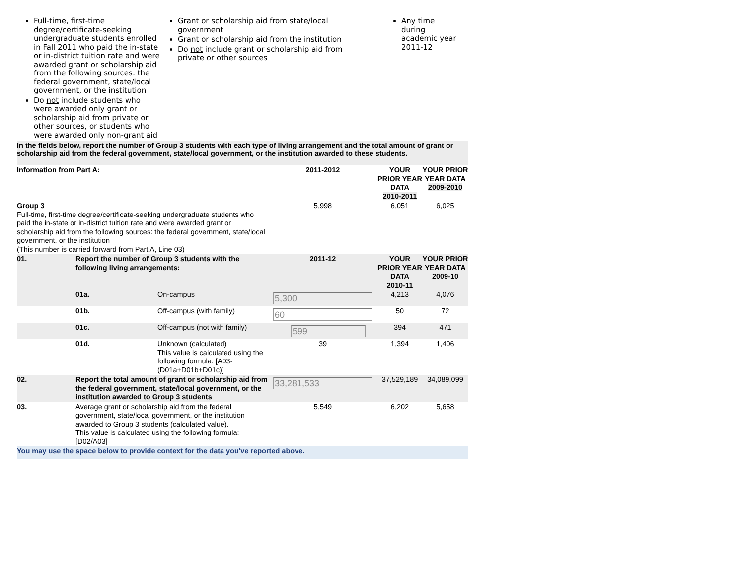Full-time, first-time degree/certificate-seeking undergraduate students enrolled in Fall 2011 who paid the in-state or in-district tuition rate and were awarded grant or scholarship aid from the following sources: the federal government, state/local government, or the institution
Do not include students who were awarded only grant or scholarship aid from private or other sources, or students who were awarded only non-grant aid
Grant or scholarship aid from state/local government
Grant or scholarship aid from the institution
Do not include grant or scholarship aid from private or other sources
Any time during academic year 2011-12
In the fields below, report the number of Group 3 students with each type of living arrangement and the total amount of grant or scholarship aid from the federal government, state/local government, or the institution awarded to these students.
| Information from Part A: | | | 2011-2012 | YOUR PRIOR YEAR DATA 2010-2011 | YOUR PRIOR YEAR DATA 2009-2010 |
| Group 3 Full-time, first-time degree/certificate-seeking undergraduate students who paid the in-state or in-district tuition rate and were awarded grant or scholarship aid from the following sources: the federal government, state/local government, or the institution (This number is carried forward from Part A, Line 03) | | | 5,998 | 6,051 | 6,025 |
| 01. | Report the number of Group 3 students with the following living arrangements: | | 2011-12 | YOUR PRIOR YEAR DATA 2010-11 | YOUR PRIOR YEAR DATA 2009-10 |
| | 01a. | On-campus | 5,300 | 4,213 | 4,076 |
| | 01b. | Off-campus (with family) | 60 | 50 | 72 |
| | 01c. | Off-campus (not with family) | 599 | 394 | 471 |
| | 01d. | Unknown (calculated) This value is calculated using the following formula: [A03-(D01a+D01b+D01c)] | 39 | 1,394 | 1,406 |
| 02. | Report the total amount of grant or scholarship aid from the federal government, state/local government, or the institution awarded to Group 3 students | | 33,281,533 | 37,529,189 | 34,089,099 |
| 03. | Average grant or scholarship aid from the federal government, state/local government, or the institution awarded to Group 3 students (calculated value). This value is calculated using the following formula: [D02/A03] | | 5,549 | 6,202 | 5,658 |
You may use the space below to provide context for the data you've reported above.